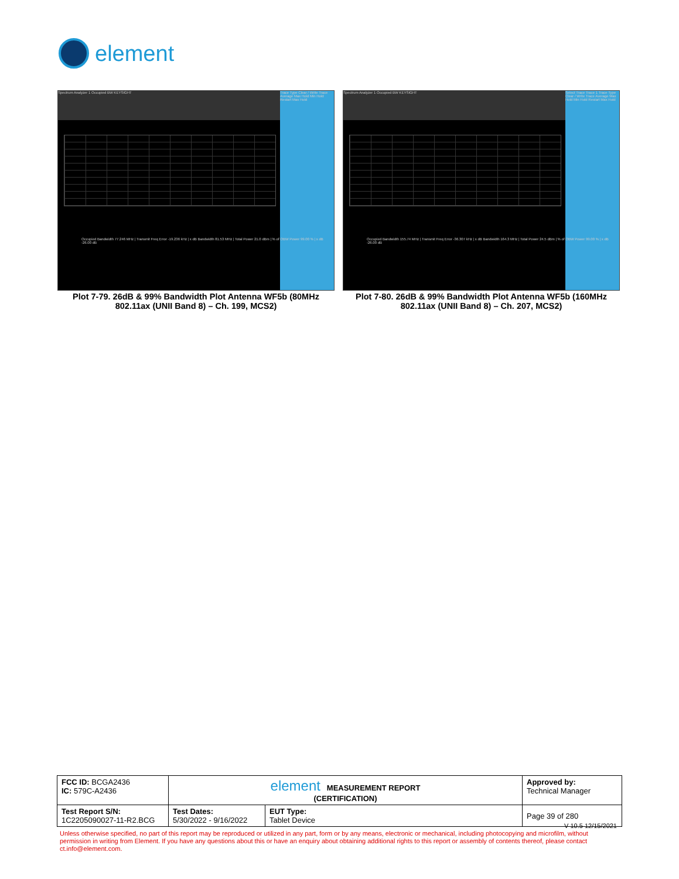element
Spectrum Analyzer 1 Occupied BW KEYSIGHT
Trace Type Clear / Write Trace Average Max Hold Min Hold Restart Max Hold
Occupied Bandwidth 77.246 MHz | Transmit Freq Error -19.236 kHz | x dB Bandwidth 81.53 MHz | Total Power 21.0 dBm | % of OBW Power 99.00 % | x dB -26.00 dB
Plot 7-79. 26dB & 99% Bandwidth Plot Antenna WF5b (80MHz 802.11ax (UNII Band 8) – Ch. 199, MCS2)
Spectrum Analyzer 1 Occupied BW KEYSIGHT
Select Trace Trace 1 Trace Type Clear / Write Trace Average Max Hold Min Hold Restart Max Hold
Occupied Bandwidth 155.74 MHz | Transmit Freq Error -36.307 kHz | x dB Bandwidth 164.3 MHz | Total Power 24.5 dBm | % of OBW Power 99.00 % | x dB -26.00 dB
Plot 7-80. 26dB & 99% Bandwidth Plot Antenna WF5b (160MHz 802.11ax (UNII Band 8) – Ch. 207, MCS2)
| FCC ID: BCGA2436 IC: 579C-A2436 | element MEASUREMENT REPORT (CERTIFICATION) | | Approved by: Technical Manager |
| Test Report S/N: 1C2205090027-11-R2.BCG | Test Dates: 5/30/2022 - 9/16/2022 | EUT Type: Tablet Device | Page 39 of 280 |
V 10.5 12/15/2021
Unless otherwise specified, no part of this report may be reproduced or utilized in any part, form or by any means, electronic or mechanical, including photocopying and microfilm, without permission in writing from Element. If you have any questions about this or have an enquiry about obtaining additional rights to this report or assembly of contents thereof, please contact ct.info@element.com.